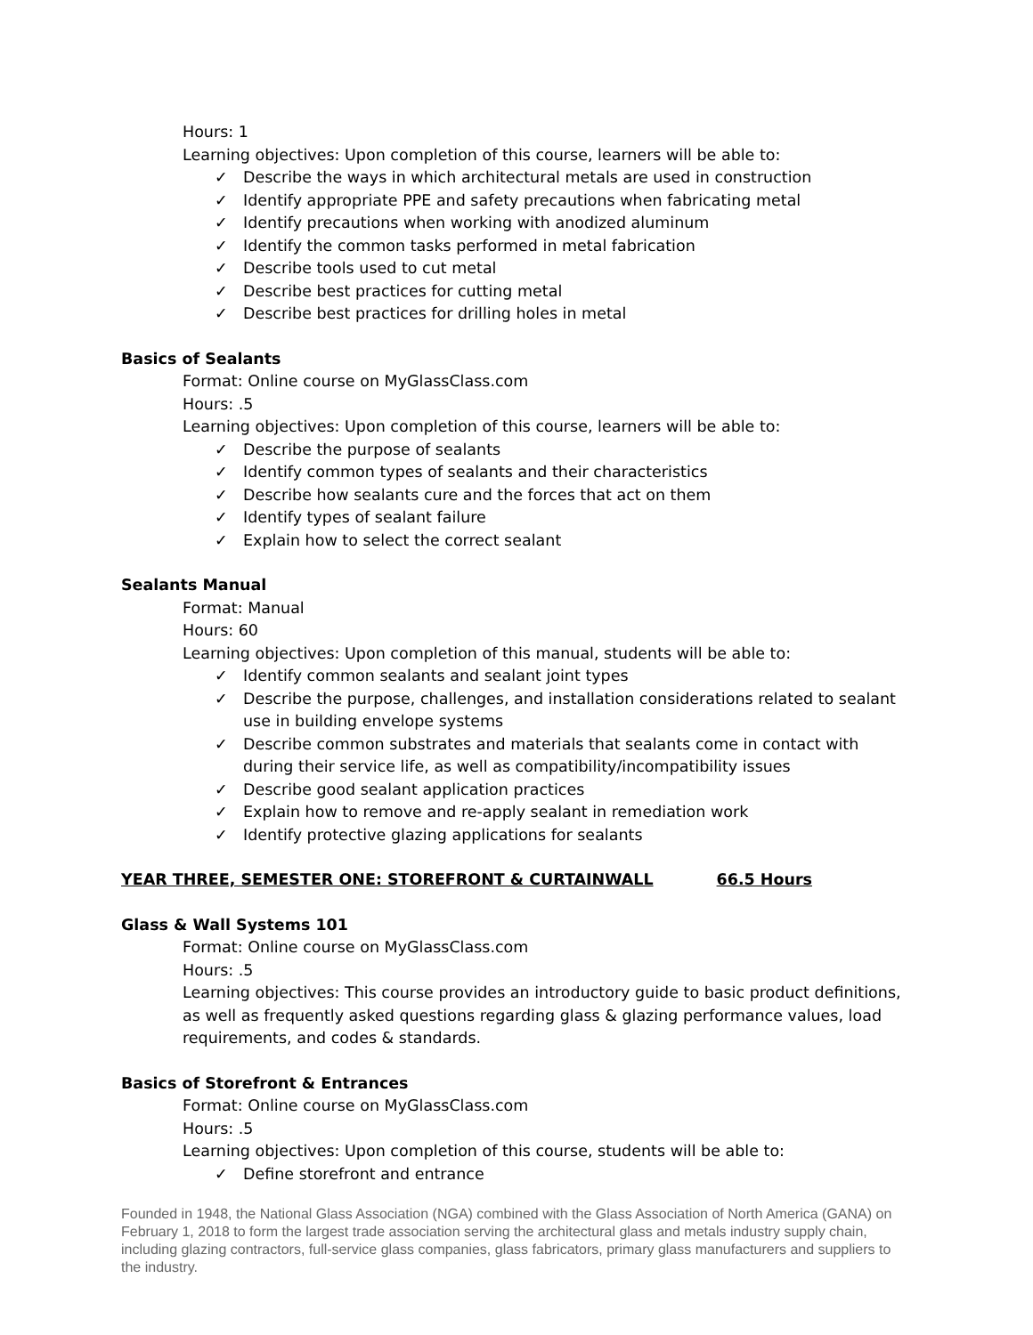Hours: 1
Learning objectives: Upon completion of this course, learners will be able to:
✓ Describe the ways in which architectural metals are used in construction
✓ Identify appropriate PPE and safety precautions when fabricating metal
✓ Identify precautions when working with anodized aluminum
✓ Identify the common tasks performed in metal fabrication
✓ Describe tools used to cut metal
✓ Describe best practices for cutting metal
✓ Describe best practices for drilling holes in metal
Basics of Sealants
Format: Online course on MyGlassClass.com
Hours: .5
Learning objectives: Upon completion of this course, learners will be able to:
✓ Describe the purpose of sealants
✓ Identify common types of sealants and their characteristics
✓ Describe how sealants cure and the forces that act on them
✓ Identify types of sealant failure
✓ Explain how to select the correct sealant
Sealants Manual
Format: Manual
Hours: 60
Learning objectives: Upon completion of this manual, students will be able to:
✓ Identify common sealants and sealant joint types
✓ Describe the purpose, challenges, and installation considerations related to sealant use in building envelope systems
✓ Describe common substrates and materials that sealants come in contact with during their service life, as well as compatibility/incompatibility issues
✓ Describe good sealant application practices
✓ Explain how to remove and re-apply sealant in remediation work
✓ Identify protective glazing applications for sealants
YEAR THREE, SEMESTER ONE: STOREFRONT & CURTAINWALL 66.5 Hours
Glass & Wall Systems 101
Format: Online course on MyGlassClass.com
Hours: .5
Learning objectives: This course provides an introductory guide to basic product definitions, as well as frequently asked questions regarding glass & glazing performance values, load requirements, and codes & standards.
Basics of Storefront & Entrances
Format: Online course on MyGlassClass.com
Hours: .5
Learning objectives: Upon completion of this course, students will be able to:
✓ Define storefront and entrance
Founded in 1948, the National Glass Association (NGA) combined with the Glass Association of North America (GANA) on February 1, 2018 to form the largest trade association serving the architectural glass and metals industry supply chain, including glazing contractors, full-service glass companies, glass fabricators, primary glass manufacturers and suppliers to the industry.